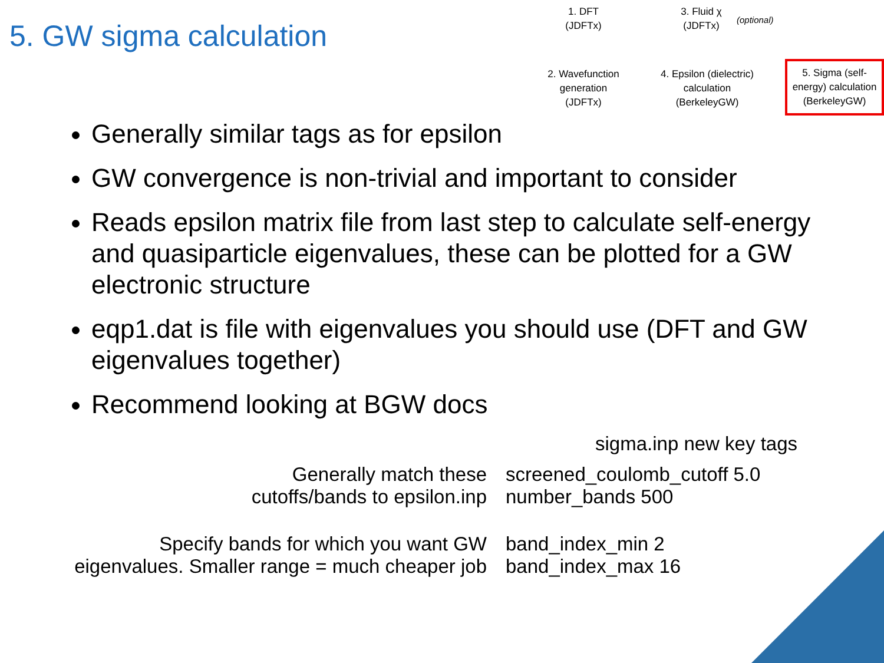5. GW sigma calculation
1. DFT
(JDFTx)
3. Fluid χ
(JDFTx)
(optional)
2. Wavefunction generation (JDFTx)
4. Epsilon (dielectric) calculation (BerkeleyGW)
5. Sigma (self-energy) calculation (BerkeleyGW)
Generally similar tags as for epsilon
GW convergence is non-trivial and important to consider
Reads epsilon matrix file from last step to calculate self-energy and quasiparticle eigenvalues, these can be plotted for a GW electronic structure
eqp1.dat is file with eigenvalues you should use (DFT and GW eigenvalues together)
Recommend looking at BGW docs
sigma.inp new key tags
| Generally match these cutoffs/bands to epsilon.inp | screened_coulomb_cutoff 5.0 number_bands 500 |
| Specify bands for which you want GW eigenvalues. Smaller range = much cheaper job | band_index_min 2 band_index_max 16 |